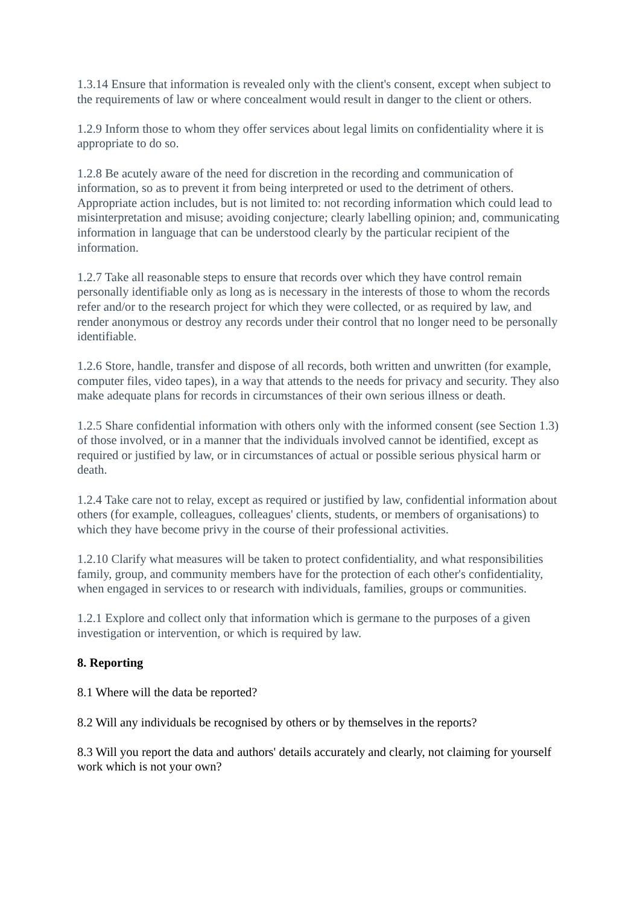1.3.14 Ensure that information is revealed only with the client's consent, except when subject to the requirements of law or where concealment would result in danger to the client or others.
1.2.9 Inform those to whom they offer services about legal limits on confidentiality where it is appropriate to do so.
1.2.8 Be acutely aware of the need for discretion in the recording and communication of information, so as to prevent it from being interpreted or used to the detriment of others. Appropriate action includes, but is not limited to: not recording information which could lead to misinterpretation and misuse; avoiding conjecture; clearly labelling opinion; and, communicating information in language that can be understood clearly by the particular recipient of the information.
1.2.7 Take all reasonable steps to ensure that records over which they have control remain personally identifiable only as long as is necessary in the interests of those to whom the records refer and/or to the research project for which they were collected, or as required by law, and render anonymous or destroy any records under their control that no longer need to be personally identifiable.
1.2.6 Store, handle, transfer and dispose of all records, both written and unwritten (for example, computer files, video tapes), in a way that attends to the needs for privacy and security. They also make adequate plans for records in circumstances of their own serious illness or death.
1.2.5 Share confidential information with others only with the informed consent (see Section 1.3) of those involved, or in a manner that the individuals involved cannot be identified, except as required or justified by law, or in circumstances of actual or possible serious physical harm or death.
1.2.4 Take care not to relay, except as required or justified by law, confidential information about others (for example, colleagues, colleagues' clients, students, or members of organisations) to which they have become privy in the course of their professional activities.
1.2.10 Clarify what measures will be taken to protect confidentiality, and what responsibilities family, group, and community members have for the protection of each other's confidentiality, when engaged in services to or research with individuals, families, groups or communities.
1.2.1 Explore and collect only that information which is germane to the purposes of a given investigation or intervention, or which is required by law.
8. Reporting
8.1 Where will the data be reported?
8.2 Will any individuals be recognised by others or by themselves in the reports?
8.3 Will you report the data and authors' details accurately and clearly, not claiming for yourself work which is not your own?